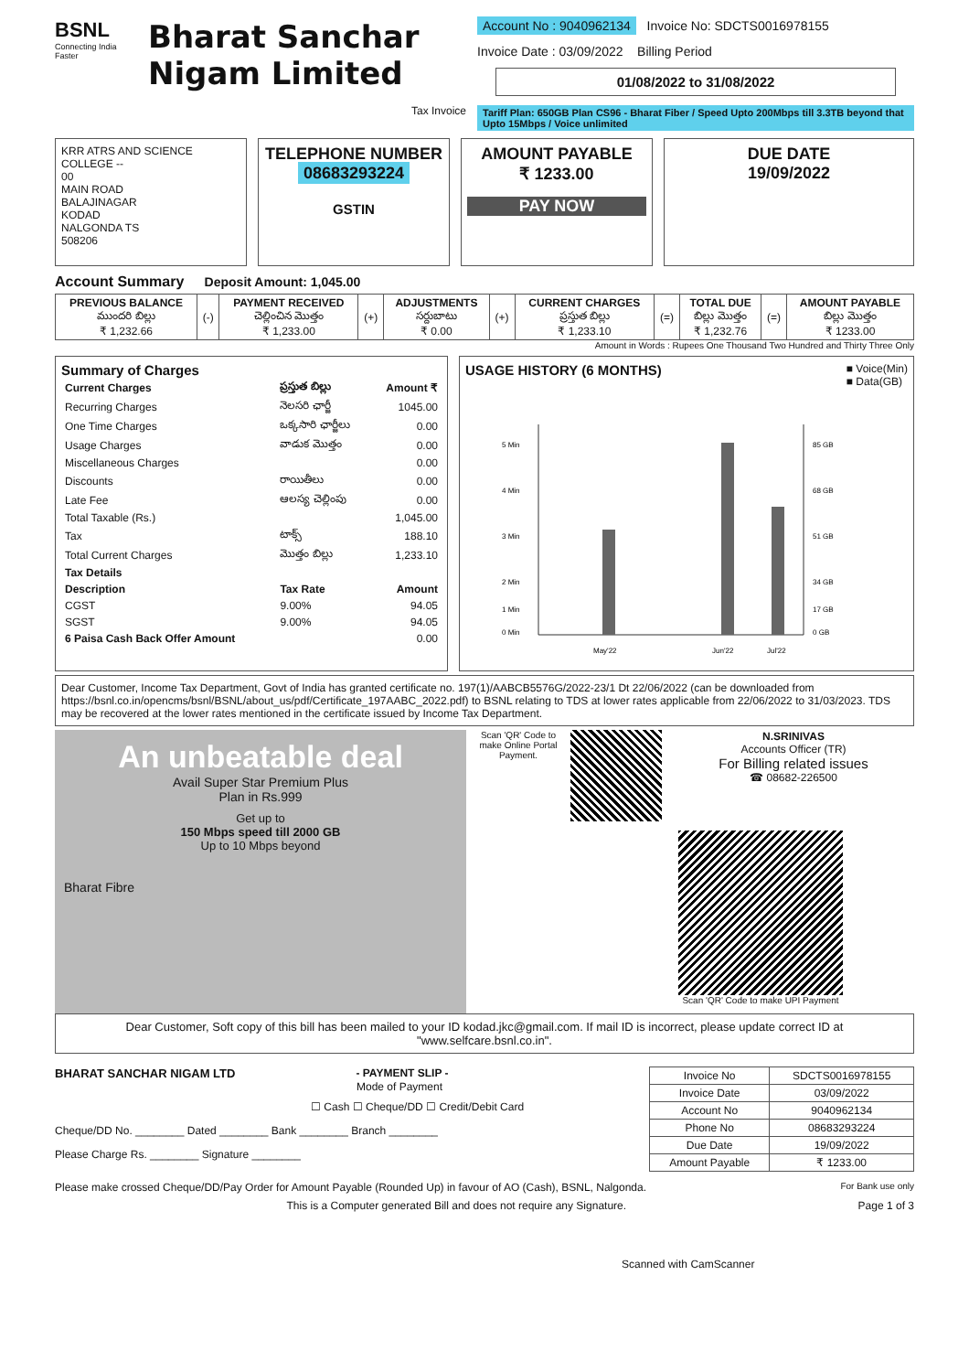BSNL
Connecting India Faster
Bharat Sanchar
Nigam Limited
Tax Invoice
Account No : 9040962134 Invoice No: SDCTS0016978155
Invoice Date : 03/09/2022 Billing Period
01/08/2022 to 31/08/2022
Tariff Plan: 650GB Plan CS96 - Bharat Fiber / Speed Upto 200Mbps till 3.3TB beyond that Upto 15Mbps / Voice unlimited
KRR ATRS AND SCIENCE
COLLEGE --
00
MAIN ROAD
BALAJINAGAR
KODAD
NALGONDA TS
508206
TELEPHONE NUMBER
08683293224
GSTIN
AMOUNT PAYABLE
₹ 1233.00
PAY NOW
DUE DATE
19/09/2022
Account Summary Deposit Amount: 1,045.00
| PREVIOUS BALANCE ముందరి బిల్లు ₹ 1,232.66 | (-) | PAYMENT RECEIVED చెల్లించిన మొత్తం ₹ 1,233.00 | (+) | ADJUSTMENTS సర్దుబాటు ₹ 0.00 | (+) | CURRENT CHARGES ప్రస్తుత బిల్లు ₹ 1,233.10 | (=) | TOTAL DUE బిల్లు మొత్తం ₹ 1,232.76 | (=) | AMOUNT PAYABLE బిల్లు మొత్తం ₹ 1233.00 |
Amount in Words : Rupees One Thousand Two Hundred and Thirty Three Only
Summary of Charges
| Current Charges | ప్రస్తుత బిల్లు | Amount ₹ |
| --- | --- | --- |
| Recurring Charges | నెలసరి ఛార్జీ | 1045.00 |
| One Time Charges | ఒక్కసారి ఛార్జీలు | 0.00 |
| Usage Charges | వాడుక మొత్తం | 0.00 |
| Miscellaneous Charges | | 0.00 |
| Discounts | రాయితీలు | 0.00 |
| Late Fee | ఆలస్య చెల్లింపు | 0.00 |
| Total Taxable (Rs.) | | 1,045.00 |
| Tax | టాక్స్ | 188.10 |
| Total Current Charges | మొత్తం బిల్లు | 1,233.10 |
| Tax Details | | |
| Description | Tax Rate | Amount |
| CGST | 9.00% | 94.05 |
| SGST | 9.00% | 94.05 |
| 6 Paisa Cash Back Offer Amount | | 0.00 |
USAGE HISTORY (6 MONTHS)
■ Voice(Min)
■ Data(GB)
5 Min
4 Min
3 Min
2 Min
1 Min
0 Min
85 GB
68 GB
51 GB
34 GB
17 GB
0 GB
May'22
Jun'22
Jul'22
Dear Customer, Income Tax Department, Govt of India has granted certificate no. 197(1)/AABCB5576G/2022-23/1 Dt 22/06/2022 (can be downloaded from https://bsnl.co.in/opencms/bsnl/BSNL/about_us/pdf/Certificate_197AABC_2022.pdf) to BSNL relating to TDS at lower rates applicable from 22/06/2022 to 31/03/2023. TDS may be recovered at the lower rates mentioned in the certificate issued by Income Tax Department.
An unbeatable deal
Avail Super Star Premium Plus
Plan in Rs.999
Get up to
150 Mbps speed till 2000 GB
Up to 10 Mbps beyond
Bharat Fibre
Scan 'QR' Code to make Online Portal Payment.
N.SRINIVAS
Accounts Officer (TR)
For Billing related issues
☎ 08682-226500
Scan 'QR' Code to make UPI Payment
Dear Customer, Soft copy of this bill has been mailed to your ID kodad.jkc@gmail.com. If mail ID is incorrect, please update correct ID at "www.selfcare.bsnl.co.in".
BHARAT SANCHAR NIGAM LTD - PAYMENT SLIP -
Mode of Payment
☐ Cash ☐ Cheque/DD ☐ Credit/Debit Card
Cheque/DD No. ________ Dated ________ Bank ________ Branch ________
Please Charge Rs. ________ Signature ________
| Invoice No | SDCTS0016978155 |
| Invoice Date | 03/09/2022 |
| Account No | 9040962134 |
| Phone No | 08683293224 |
| Due Date | 19/09/2022 |
| Amount Payable | ₹ 1233.00 |
Please make crossed Cheque/DD/Pay Order for Amount Payable (Rounded Up) in favour of AO (Cash), BSNL, Nalgonda. For Bank use only
This is a Computer generated Bill and does not require any Signature. Page 1 of 3
Scanned with CamScanner